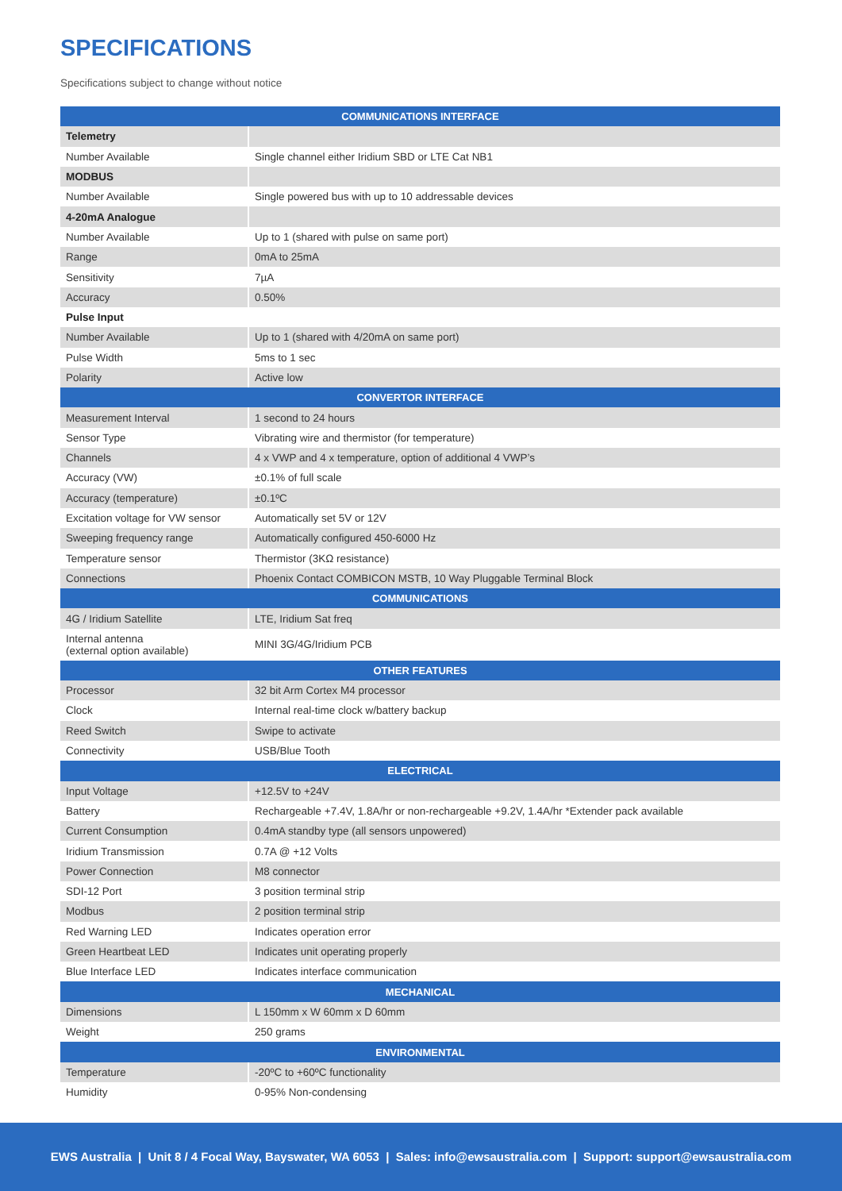SPECIFICATIONS
Specifications subject to change without notice
| COMMUNICATIONS INTERFACE | |
| --- | --- |
| Telemetry | |
| Number Available | Single channel either Iridium SBD or LTE Cat NB1 |
| MODBUS | |
| Number Available | Single powered bus with up to 10 addressable devices |
| 4-20mA Analogue | |
| Number Available | Up to 1 (shared with pulse on same port) |
| Range | 0mA to 25mA |
| Sensitivity | 7µA |
| Accuracy | 0.50% |
| Pulse Input | |
| Number Available | Up to 1 (shared with 4/20mA on same port) |
| Pulse Width | 5ms to 1 sec |
| Polarity | Active low |
| CONVERTOR INTERFACE | |
| Measurement Interval | 1 second to 24 hours |
| Sensor Type | Vibrating wire and thermistor (for temperature) |
| Channels | 4 x VWP and 4 x temperature, option of additional 4 VWP’s |
| Accuracy (VW) | ±0.1% of full scale |
| Accuracy (temperature) | ±0.1ºC |
| Excitation voltage for VW sensor | Automatically set 5V or 12V |
| Sweeping frequency range | Automatically configured 450-6000 Hz |
| Temperature sensor | Thermistor (3KΩ resistance) |
| Connections | Phoenix Contact COMBICON MSTB, 10 Way Pluggable Terminal Block |
| COMMUNICATIONS | |
| 4G / Iridium Satellite | LTE, Iridium Sat freq |
| Internal antenna (external option available) | MINI 3G/4G/Iridium PCB |
| OTHER FEATURES | |
| Processor | 32 bit Arm Cortex M4 processor |
| Clock | Internal real-time clock w/battery backup |
| Reed Switch | Swipe to activate |
| Connectivity | USB/Blue Tooth |
| ELECTRICAL | |
| Input Voltage | +12.5V to +24V |
| Battery | Rechargeable +7.4V, 1.8A/hr or non-rechargeable +9.2V, 1.4A/hr *Extender pack available |
| Current Consumption | 0.4mA standby type (all sensors unpowered) |
| Iridium Transmission | 0.7A @ +12 Volts |
| Power Connection | M8 connector |
| SDI-12 Port | 3 position terminal strip |
| Modbus | 2 position terminal strip |
| Red Warning LED | Indicates operation error |
| Green Heartbeat LED | Indicates unit operating properly |
| Blue Interface LED | Indicates interface communication |
| MECHANICAL | |
| Dimensions | L 150mm x W 60mm x D 60mm |
| Weight | 250 grams |
| ENVIRONMENTAL | |
| Temperature | -20ºC to +60ºC functionality |
| Humidity | 0-95% Non-condensing |
EWS Australia | Unit 8 / 4 Focal Way, Bayswater, WA 6053 | Sales: info@ewsaustralia.com | Support: support@ewsaustralia.com